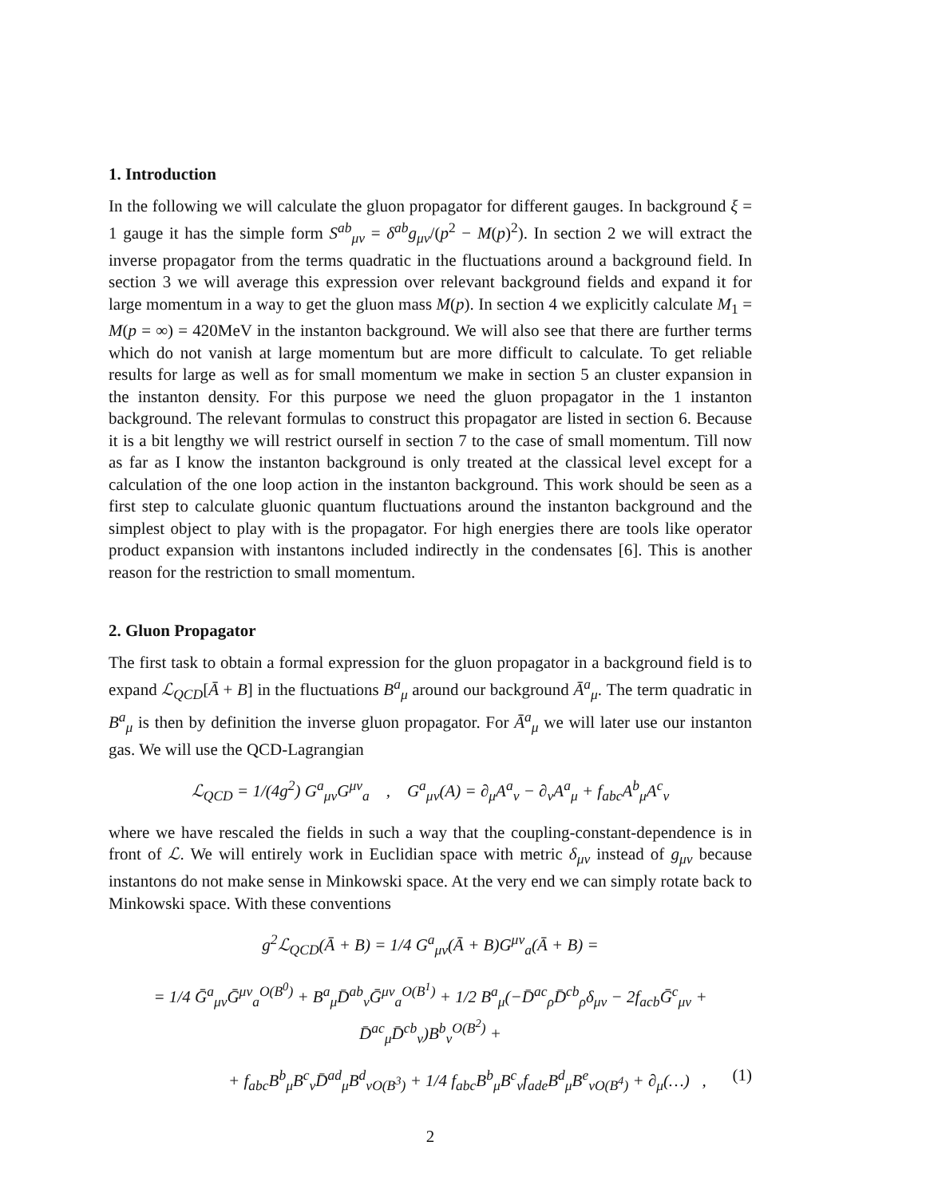1. Introduction
In the following we will calculate the gluon propagator for different gauges. In background ξ = 1 gauge it has the simple form S<sup>ab</sup><sub>μν</sub> = δ<sup>ab</sup>g<sub>μν</sub>/(p<sup>2</sup> − M(p)<sup>2</sup>). In section 2 we will extract the inverse propagator from the terms quadratic in the fluctuations around a background field. In section 3 we will average this expression over relevant background fields and expand it for large momentum in a way to get the gluon mass M(p). In section 4 we explicitly calculate M<sub>1</sub> = M(p = ∞) = 420MeV in the instanton background. We will also see that there are further terms which do not vanish at large momentum but are more difficult to calculate. To get reliable results for large as well as for small momentum we make in section 5 an cluster expansion in the instanton density. For this purpose we need the gluon propagator in the 1 instanton background. The relevant formulas to construct this propagator are listed in section 6. Because it is a bit lengthy we will restrict ourself in section 7 to the case of small momentum. Till now as far as I know the instanton background is only treated at the classical level except for a calculation of the one loop action in the instanton background. This work should be seen as a first step to calculate gluonic quantum fluctuations around the instanton background and the simplest object to play with is the propagator. For high energies there are tools like operator product expansion with instantons included indirectly in the condensates [6]. This is another reason for the restriction to small momentum.
2. Gluon Propagator
The first task to obtain a formal expression for the gluon propagator in a background field is to expand ℒ<sub>QCD</sub>[Ā + B] in the fluctuations B<sup>a</sup><sub>μ</sub> around our background Ā<sup>a</sup><sub>μ</sub>. The term quadratic in B<sup>a</sup><sub>μ</sub> is then by definition the inverse gluon propagator. For Ā<sup>a</sup><sub>μ</sub> we will later use our instanton gas. We will use the QCD-Lagrangian
ℒ<sub>QCD</sub> = 1/(4g<sup>2</sup>) G<sup>a</sup><sub>μν</sub>G<sup>μν</sup><sub>a</sub> , G<sup>a</sup><sub>μν</sub>(A) = ∂<sub>μ</sub>A<sup>a</sup><sub>ν</sub> − ∂<sub>ν</sub>A<sup>a</sup><sub>μ</sub> + f<sub>abc</sub>A<sup>b</sup><sub>μ</sub>A<sup>c</sup><sub>ν</sub>
where we have rescaled the fields in such a way that the coupling-constant-dependence is in front of ℒ. We will entirely work in Euclidian space with metric δ<sub>μν</sub> instead of g<sub>μν</sub> because instantons do not make sense in Minkowski space. At the very end we can simply rotate back to Minkowski space. With these conventions
g<sup>2</sup>ℒ<sub>QCD</sub>(Ā + B) = 1/4 G<sup>a</sup><sub>μν</sub>(Ā + B)G<sup>μν</sup><sub>a</sub>(Ā + B) =
= 1/4 Ḡ<sup>a</sup><sub>μν</sub>Ḡ<sup>μν</sup><sub>a</sub><sup>O(B<sup>0</sup>)</sup> + B<sup>a</sup><sub>μ</sub>D̄<sup>ab</sup><sub>ν</sub>Ḡ<sup>μν</sup><sub>a</sub><sup>O(B<sup>1</sup>)</sup> + 1/2 B<sup>a</sup><sub>μ</sub>(−D̄<sup>ac</sup><sub>ρ</sub>D̄<sup>cb</sup><sub>ρ</sub>δ<sub>μν</sub> − 2f<sub>acb</sub>Ḡ<sup>c</sup><sub>μν</sub> + D̄<sup>ac</sup><sub>μ</sub>D̄<sup>cb</sup><sub>ν</sub>)B<sup>b</sup><sub>ν</sub><sup>O(B<sup>2</sup>)</sup> +
+ f<sub>abc</sub>B<sup>b</sup><sub>μ</sub>B<sup>c</sup><sub>ν</sub>D̄<sup>ad</sup><sub>μ</sub>B<sup>d</sup><sub>ν</sub><sub>O(B<sup>3</sup>)</sub> + 1/4 f<sub>abc</sub>B<sup>b</sup><sub>μ</sub>B<sup>c</sup><sub>ν</sub>f<sub>ade</sub>B<sup>d</sup><sub>μ</sub>B<sup>e</sup><sub>ν</sub><sub>O(B<sup>4</sup>)</sub> + ∂<sub>μ</sub>(…) , (1)
2